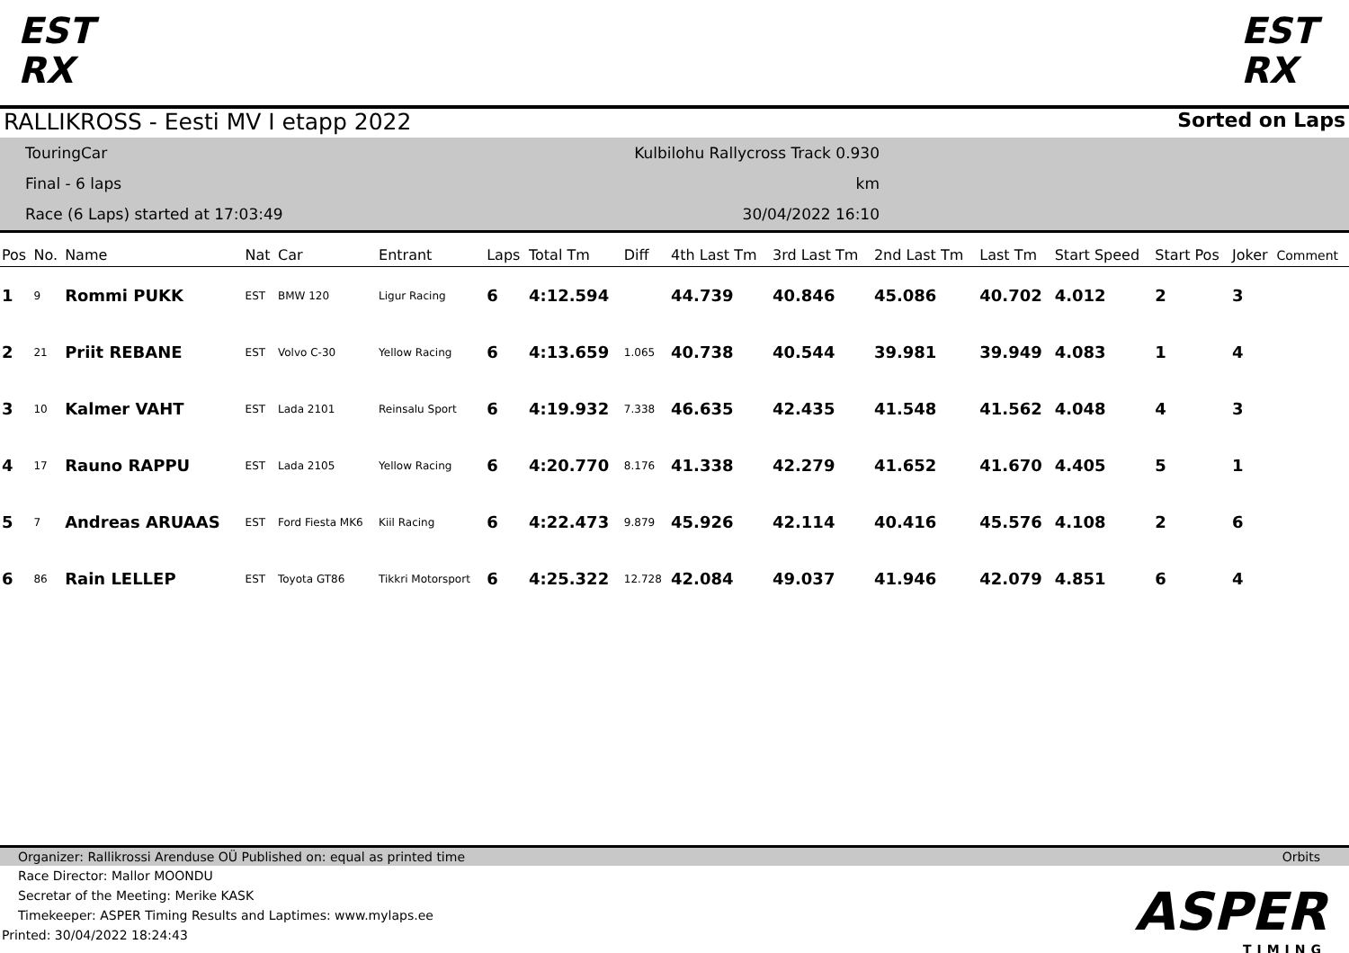EST RX
EST RX
RALLIKROSS - Eesti MV I etapp 2022 Sorted on Laps
TouringCar
Final - 6 laps
Race (6 Laps) started at 17:03:49
Kulbilohu Rallycross Track 0.930 km
30/04/2022 16:10
| Pos | No. | Name | Nat | Car | Entrant | Laps | Total Tm | Diff | 4th Last Tm | 3rd Last Tm | 2nd Last Tm | Last Tm | Start Speed | Start Pos | Joker | Comment |
| --- | --- | --- | --- | --- | --- | --- | --- | --- | --- | --- | --- | --- | --- | --- | --- | --- |
| 1 | 9 | Rommi PUKK | EST | BMW 120 | Ligur Racing | 6 | 4:12.594 | | 44.739 | 40.846 | 45.086 | 40.702 | 4.012 | 2 | 3 | |
| 2 | 21 | Priit REBANE | EST | Volvo C-30 | Yellow Racing | 6 | 4:13.659 | 1.065 | 40.738 | 40.544 | 39.981 | 39.949 | 4.083 | 1 | 4 | |
| 3 | 10 | Kalmer VAHT | EST | Lada 2101 | Reinsalu Sport | 6 | 4:19.932 | 7.338 | 46.635 | 42.435 | 41.548 | 41.562 | 4.048 | 4 | 3 | |
| 4 | 17 | Rauno RAPPU | EST | Lada 2105 | Yellow Racing | 6 | 4:20.770 | 8.176 | 41.338 | 42.279 | 41.652 | 41.670 | 4.405 | 5 | 1 | |
| 5 | 7 | Andreas ARUAAS | EST | Ford Fiesta MK6 | Kiil Racing | 6 | 4:22.473 | 9.879 | 45.926 | 42.114 | 40.416 | 45.576 | 4.108 | 2 | 6 | |
| 6 | 86 | Rain LELLEP | EST | Toyota GT86 | Tikkri Motorsport | 6 | 4:25.322 | 12.728 | 42.084 | 49.037 | 41.946 | 42.079 | 4.851 | 6 | 4 | |
Organizer: Rallikrossi Arenduse OÜ Published on: equal as printed time Orbits
Race Director: Mallor MOONDU
Secretar of the Meeting: Merike KASK
Timekeeper: ASPER Timing Results and Laptimes: www.mylaps.ee
Printed: 30/04/2022 18:24:43
ASPER
TIMING